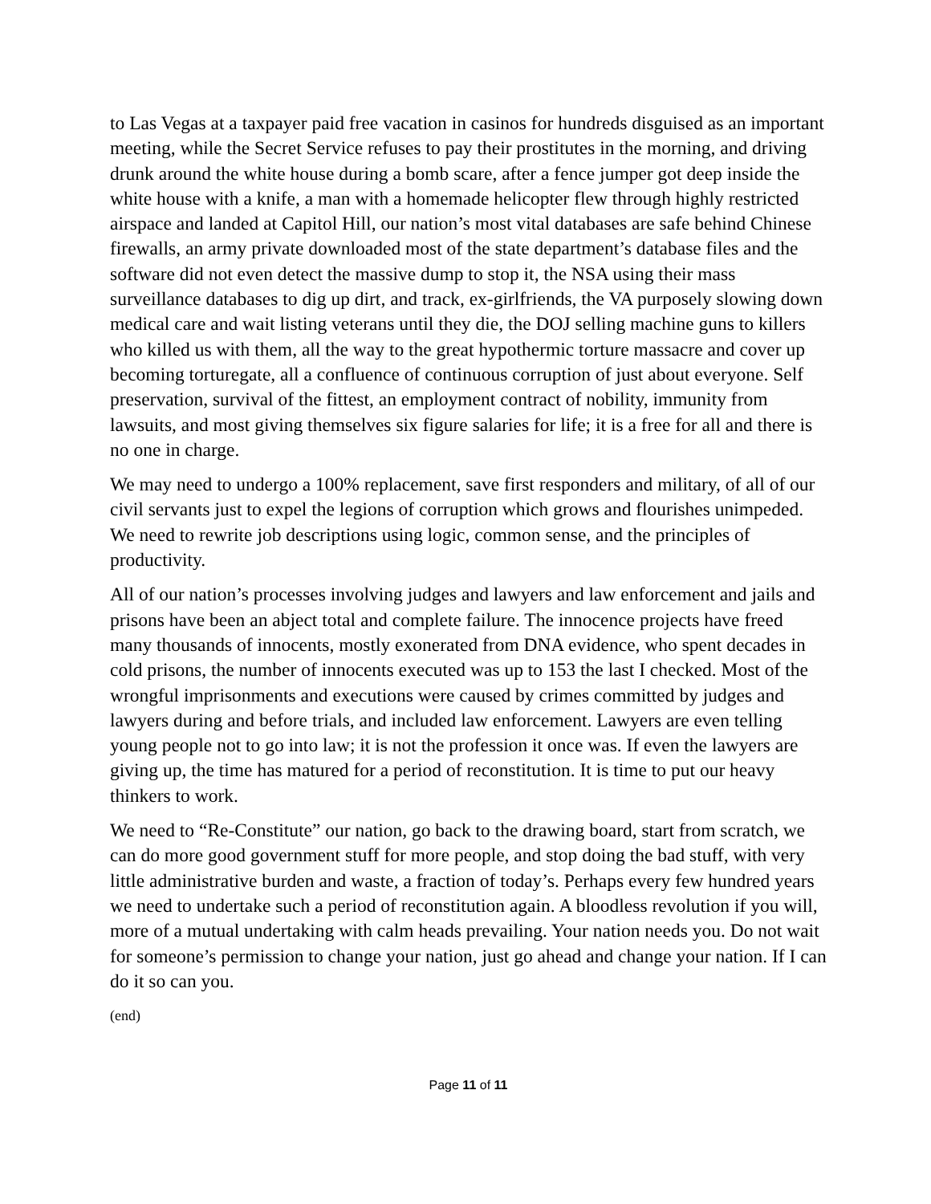to Las Vegas at a taxpayer paid free vacation in casinos for hundreds disguised as an important meeting, while the Secret Service refuses to pay their prostitutes in the morning, and driving drunk around the white house during a bomb scare, after a fence jumper got deep inside the white house with a knife, a man with a homemade helicopter flew through highly restricted airspace and landed at Capitol Hill, our nation’s most vital databases are safe behind Chinese firewalls, an army private downloaded most of the state department’s database files and the software did not even detect the massive dump to stop it, the NSA using their mass surveillance databases to dig up dirt, and track, ex-girlfriends, the VA purposely slowing down medical care and wait listing veterans until they die, the DOJ selling machine guns to killers who killed us with them, all the way to the great hypothermic torture massacre and cover up becoming torturegate, all a confluence of continuous corruption of just about everyone. Self preservation, survival of the fittest, an employment contract of nobility, immunity from lawsuits, and most giving themselves six figure salaries for life; it is a free for all and there is no one in charge.
We may need to undergo a 100% replacement, save first responders and military, of all of our civil servants just to expel the legions of corruption which grows and flourishes unimpeded. We need to rewrite job descriptions using logic, common sense, and the principles of productivity.
All of our nation’s processes involving judges and lawyers and law enforcement and jails and prisons have been an abject total and complete failure. The innocence projects have freed many thousands of innocents, mostly exonerated from DNA evidence, who spent decades in cold prisons, the number of innocents executed was up to 153 the last I checked. Most of the wrongful imprisonments and executions were caused by crimes committed by judges and lawyers during and before trials, and included law enforcement. Lawyers are even telling young people not to go into law; it is not the profession it once was. If even the lawyers are giving up, the time has matured for a period of reconstitution. It is time to put our heavy thinkers to work.
We need to “Re-Constitute” our nation, go back to the drawing board, start from scratch, we can do more good government stuff for more people, and stop doing the bad stuff, with very little administrative burden and waste, a fraction of today’s. Perhaps every few hundred years we need to undertake such a period of reconstitution again. A bloodless revolution if you will, more of a mutual undertaking with calm heads prevailing. Your nation needs you. Do not wait for someone’s permission to change your nation, just go ahead and change your nation. If I can do it so can you.
(end)
Page 11 of 11